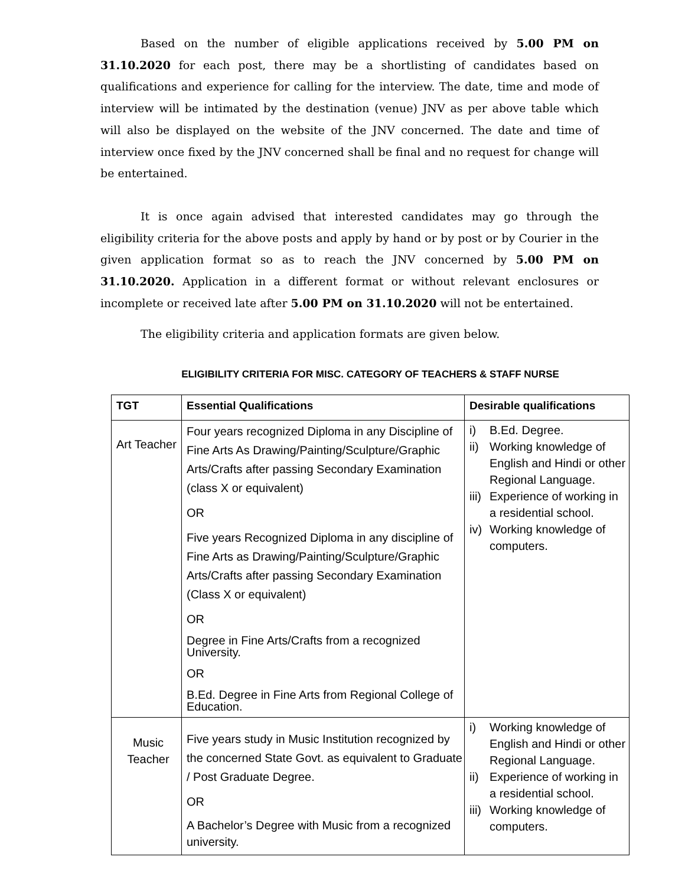Based on the number of eligible applications received by 5.00 PM on 31.10.2020 for each post, there may be a shortlisting of candidates based on qualifications and experience for calling for the interview. The date, time and mode of interview will be intimated by the destination (venue) JNV as per above table which will also be displayed on the website of the JNV concerned. The date and time of interview once fixed by the JNV concerned shall be final and no request for change will be entertained.
It is once again advised that interested candidates may go through the eligibility criteria for the above posts and apply by hand or by post or by Courier in the given application format so as to reach the JNV concerned by 5.00 PM on 31.10.2020. Application in a different format or without relevant enclosures or incomplete or received late after 5.00 PM on 31.10.2020 will not be entertained.
The eligibility criteria and application formats are given below.
ELIGIBILITY CRITERIA FOR MISC. CATEGORY OF TEACHERS & STAFF NURSE
| TGT | Essential Qualifications | Desirable qualifications |
| --- | --- | --- |
| Art Teacher | Four years recognized Diploma in any Discipline of Fine Arts As Drawing/Painting/Sculpture/Graphic Arts/Crafts after passing Secondary Examination (class X or equivalent) OR Five years Recognized Diploma in any discipline of Fine Arts as Drawing/Painting/Sculpture/Graphic Arts/Crafts after passing Secondary Examination (Class X or equivalent) OR Degree in Fine Arts/Crafts from a recognized University. OR B.Ed. Degree in Fine Arts from Regional College of Education. | i) B.Ed. Degree. ii) Working knowledge of English and Hindi or other Regional Language. iii) Experience of working in a residential school. iv) Working knowledge of computers. |
| Music Teacher | Five years study in Music Institution recognized by the concerned State Govt. as equivalent to Graduate / Post Graduate Degree. OR A Bachelor’s Degree with Music from a recognized university. | i) Working knowledge of English and Hindi or other Regional Language. ii) Experience of working in a residential school. iii) Working knowledge of computers. |